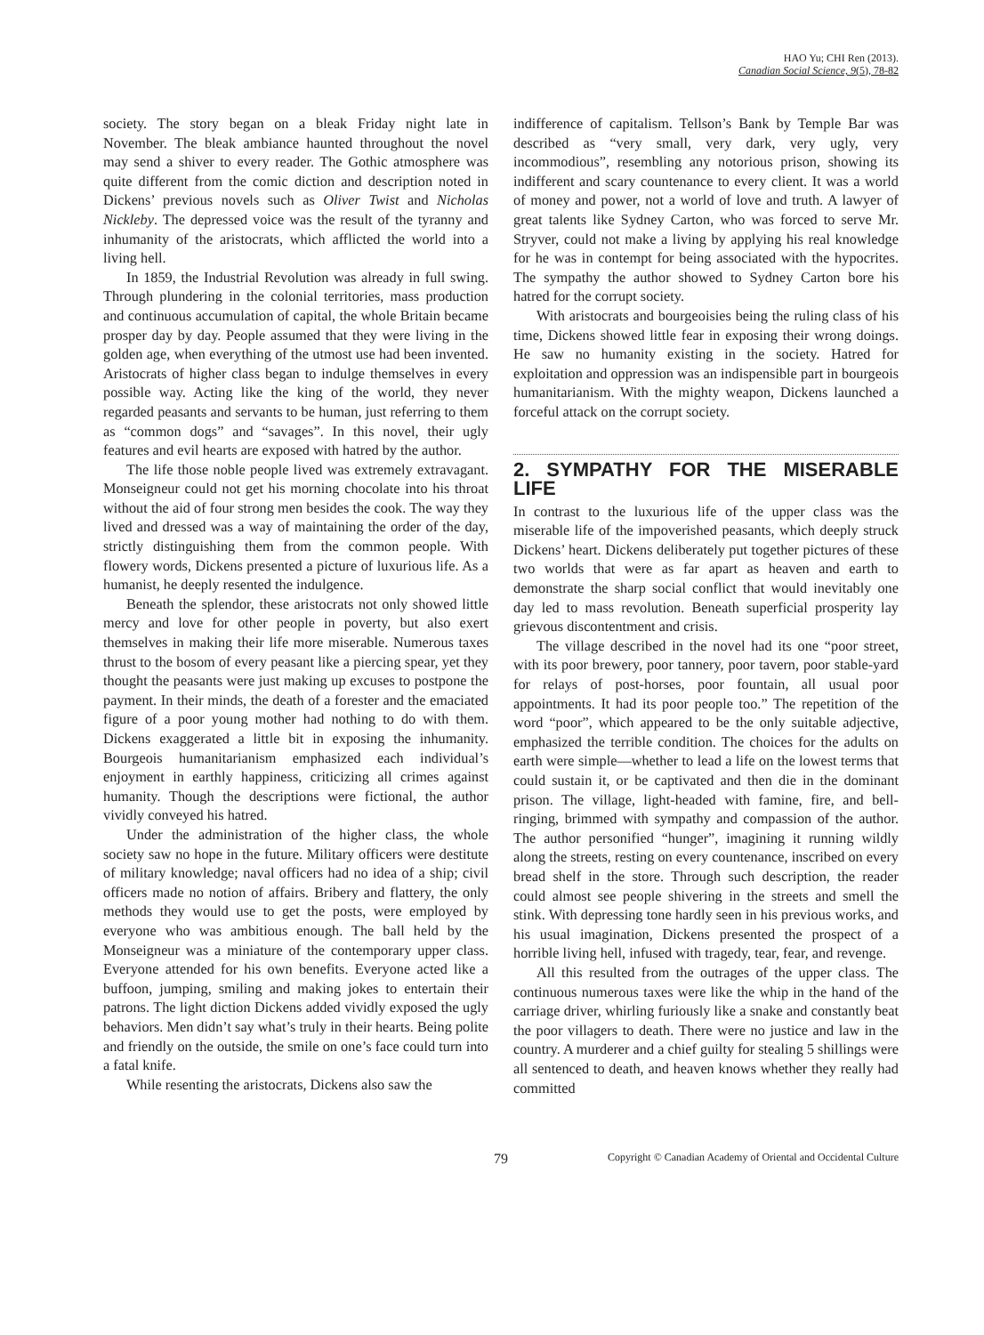HAO Yu; CHI Ren (2013).
Canadian Social Science, 9(5), 78-82
society. The story began on a bleak Friday night late in November. The bleak ambiance haunted throughout the novel may send a shiver to every reader. The Gothic atmosphere was quite different from the comic diction and description noted in Dickens’ previous novels such as Oliver Twist and Nicholas Nickleby. The depressed voice was the result of the tyranny and inhumanity of the aristocrats, which afflicted the world into a living hell.
In 1859, the Industrial Revolution was already in full swing. Through plundering in the colonial territories, mass production and continuous accumulation of capital, the whole Britain became prosper day by day. People assumed that they were living in the golden age, when everything of the utmost use had been invented. Aristocrats of higher class began to indulge themselves in every possible way. Acting like the king of the world, they never regarded peasants and servants to be human, just referring to them as “common dogs” and “savages”. In this novel, their ugly features and evil hearts are exposed with hatred by the author.
The life those noble people lived was extremely extravagant. Monseigneur could not get his morning chocolate into his throat without the aid of four strong men besides the cook. The way they lived and dressed was a way of maintaining the order of the day, strictly distinguishing them from the common people. With flowery words, Dickens presented a picture of luxurious life. As a humanist, he deeply resented the indulgence.
Beneath the splendor, these aristocrats not only showed little mercy and love for other people in poverty, but also exert themselves in making their life more miserable. Numerous taxes thrust to the bosom of every peasant like a piercing spear, yet they thought the peasants were just making up excuses to postpone the payment. In their minds, the death of a forester and the emaciated figure of a poor young mother had nothing to do with them. Dickens exaggerated a little bit in exposing the inhumanity. Bourgeois humanitarianism emphasized each individual’s enjoyment in earthly happiness, criticizing all crimes against humanity. Though the descriptions were fictional, the author vividly conveyed his hatred.
Under the administration of the higher class, the whole society saw no hope in the future. Military officers were destitute of military knowledge; naval officers had no idea of a ship; civil officers made no notion of affairs. Bribery and flattery, the only methods they would use to get the posts, were employed by everyone who was ambitious enough. The ball held by the Monseigneur was a miniature of the contemporary upper class. Everyone attended for his own benefits. Everyone acted like a buffoon, jumping, smiling and making jokes to entertain their patrons. The light diction Dickens added vividly exposed the ugly behaviors. Men didn’t say what’s truly in their hearts. Being polite and friendly on the outside, the smile on one’s face could turn into a fatal knife.
While resenting the aristocrats, Dickens also saw the
indifference of capitalism. Tellson’s Bank by Temple Bar was described as “very small, very dark, very ugly, very incommodious”, resembling any notorious prison, showing its indifferent and scary countenance to every client. It was a world of money and power, not a world of love and truth. A lawyer of great talents like Sydney Carton, who was forced to serve Mr. Stryver, could not make a living by applying his real knowledge for he was in contempt for being associated with the hypocrites. The sympathy the author showed to Sydney Carton bore his hatred for the corrupt society.
With aristocrats and bourgeoisies being the ruling class of his time, Dickens showed little fear in exposing their wrong doings. He saw no humanity existing in the society. Hatred for exploitation and oppression was an indispensible part in bourgeois humanitarianism. With the mighty weapon, Dickens launched a forceful attack on the corrupt society.
2. SYMPATHY FOR THE MISERABLE LIFE
In contrast to the luxurious life of the upper class was the miserable life of the impoverished peasants, which deeply struck Dickens’ heart. Dickens deliberately put together pictures of these two worlds that were as far apart as heaven and earth to demonstrate the sharp social conflict that would inevitably one day led to mass revolution. Beneath superficial prosperity lay grievous discontentment and crisis.
The village described in the novel had its one “poor street, with its poor brewery, poor tannery, poor tavern, poor stable-yard for relays of post-horses, poor fountain, all usual poor appointments. It had its poor people too.” The repetition of the word “poor”, which appeared to be the only suitable adjective, emphasized the terrible condition. The choices for the adults on earth were simple—whether to lead a life on the lowest terms that could sustain it, or be captivated and then die in the dominant prison. The village, light-headed with famine, fire, and bell-ringing, brimmed with sympathy and compassion of the author. The author personified “hunger”, imagining it running wildly along the streets, resting on every countenance, inscribed on every bread shelf in the store. Through such description, the reader could almost see people shivering in the streets and smell the stink. With depressing tone hardly seen in his previous works, and his usual imagination, Dickens presented the prospect of a horrible living hell, infused with tragedy, tear, fear, and revenge.
All this resulted from the outrages of the upper class. The continuous numerous taxes were like the whip in the hand of the carriage driver, whirling furiously like a snake and constantly beat the poor villagers to death. There were no justice and law in the country. A murderer and a chief guilty for stealing 5 shillings were all sentenced to death, and heaven knows whether they really had committed
79 Copyright © Canadian Academy of Oriental and Occidental Culture